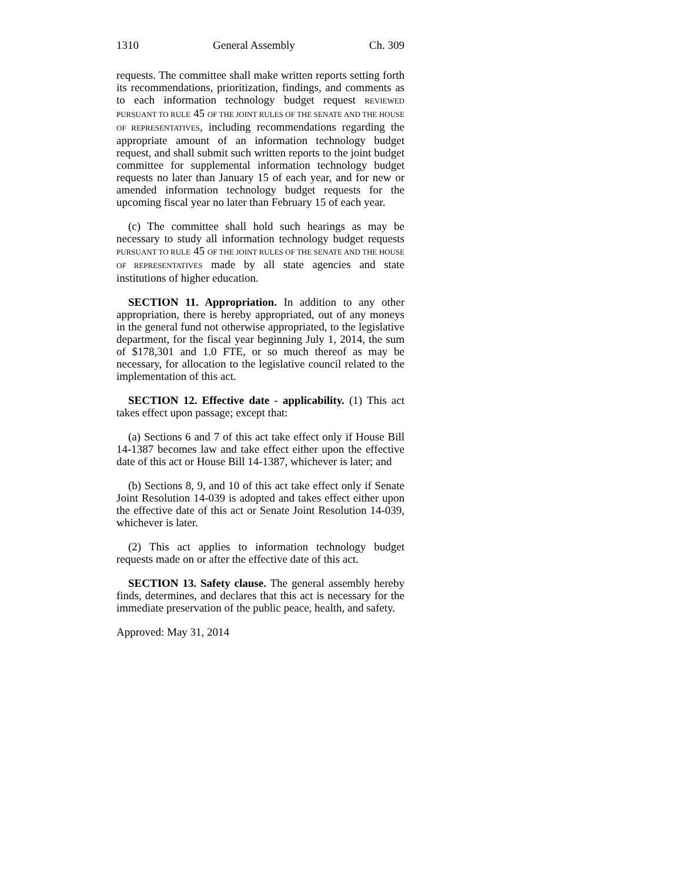1310 General Assembly Ch. 309
requests. The committee shall make written reports setting forth its recommendations, prioritization, findings, and comments as to each information technology budget request REVIEWED PURSUANT TO RULE 45 OF THE JOINT RULES OF THE SENATE AND THE HOUSE OF REPRESENTATIVES, including recommendations regarding the appropriate amount of an information technology budget request, and shall submit such written reports to the joint budget committee for supplemental information technology budget requests no later than January 15 of each year, and for new or amended information technology budget requests for the upcoming fiscal year no later than February 15 of each year.
(c) The committee shall hold such hearings as may be necessary to study all information technology budget requests PURSUANT TO RULE 45 OF THE JOINT RULES OF THE SENATE AND THE HOUSE OF REPRESENTATIVES made by all state agencies and state institutions of higher education.
SECTION 11. Appropriation. In addition to any other appropriation, there is hereby appropriated, out of any moneys in the general fund not otherwise appropriated, to the legislative department, for the fiscal year beginning July 1, 2014, the sum of $178,301 and 1.0 FTE, or so much thereof as may be necessary, for allocation to the legislative council related to the implementation of this act.
SECTION 12. Effective date - applicability. (1) This act takes effect upon passage; except that:
(a) Sections 6 and 7 of this act take effect only if House Bill 14-1387 becomes law and take effect either upon the effective date of this act or House Bill 14-1387, whichever is later; and
(b) Sections 8, 9, and 10 of this act take effect only if Senate Joint Resolution 14-039 is adopted and takes effect either upon the effective date of this act or Senate Joint Resolution 14-039, whichever is later.
(2) This act applies to information technology budget requests made on or after the effective date of this act.
SECTION 13. Safety clause. The general assembly hereby finds, determines, and declares that this act is necessary for the immediate preservation of the public peace, health, and safety.
Approved: May 31, 2014